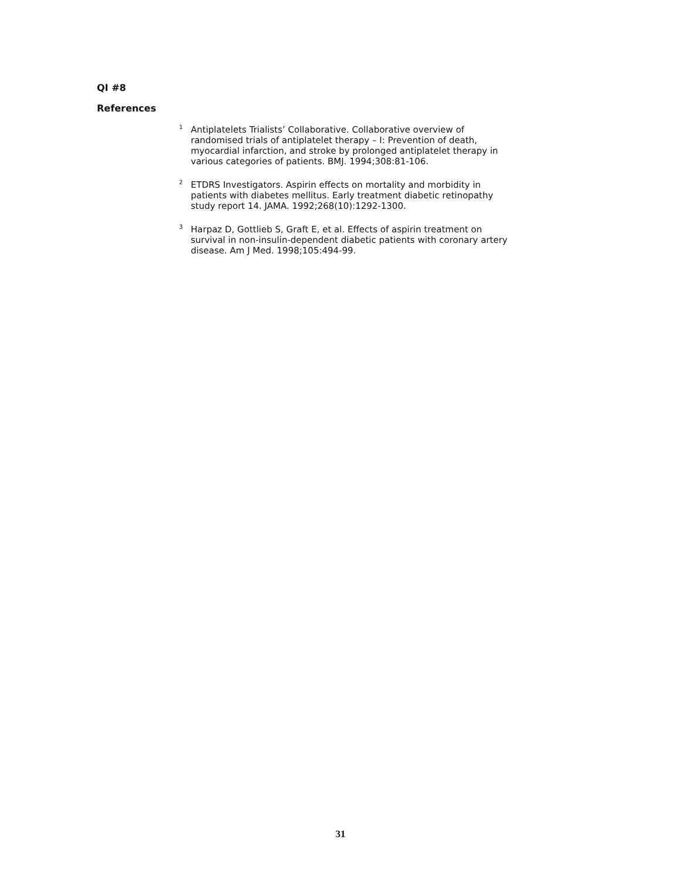QI #8
References
<sup>1</sup> Antiplatelets Trialists’ Collaborative. Collaborative overview of randomised trials of antiplatelet therapy – I: Prevention of death, myocardial infarction, and stroke by prolonged antiplatelet therapy in various categories of patients. BMJ. 1994;308:81-106.
<sup>2</sup> ETDRS Investigators. Aspirin effects on mortality and morbidity in patients with diabetes mellitus. Early treatment diabetic retinopathy study report 14. JAMA. 1992;268(10):1292-1300.
<sup>3</sup> Harpaz D, Gottlieb S, Graft E, et al. Effects of aspirin treatment on survival in non-insulin-dependent diabetic patients with coronary artery disease. Am J Med. 1998;105:494-99.
31